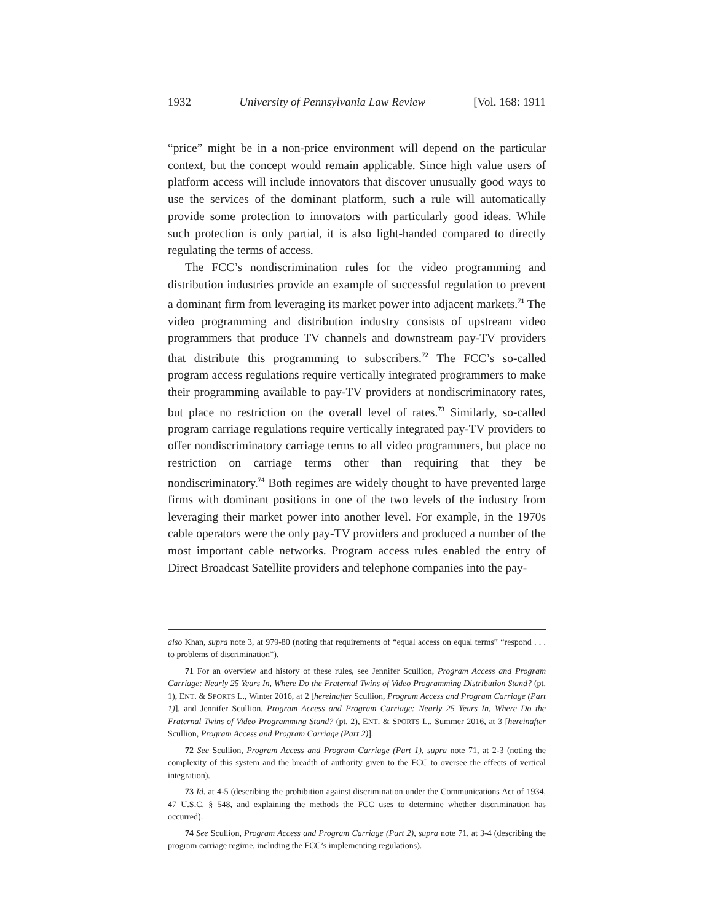1932 University of Pennsylvania Law Review [Vol. 168: 1911
“price” might be in a non-price environment will depend on the particular context, but the concept would remain applicable. Since high value users of platform access will include innovators that discover unusually good ways to use the services of the dominant platform, such a rule will automatically provide some protection to innovators with particularly good ideas. While such protection is only partial, it is also light-handed compared to directly regulating the terms of access.
The FCC’s nondiscrimination rules for the video programming and distribution industries provide an example of successful regulation to prevent a dominant firm from leveraging its market power into adjacent markets.<sup>71</sup> The video programming and distribution industry consists of upstream video programmers that produce TV channels and downstream pay-TV providers that distribute this programming to subscribers.<sup>72</sup> The FCC’s so-called program access regulations require vertically integrated programmers to make their programming available to pay-TV providers at nondiscriminatory rates, but place no restriction on the overall level of rates.<sup>73</sup> Similarly, so-called program carriage regulations require vertically integrated pay-TV providers to offer nondiscriminatory carriage terms to all video programmers, but place no restriction on carriage terms other than requiring that they be nondiscriminatory.<sup>74</sup> Both regimes are widely thought to have prevented large firms with dominant positions in one of the two levels of the industry from leveraging their market power into another level. For example, in the 1970s cable operators were the only pay-TV providers and produced a number of the most important cable networks. Program access rules enabled the entry of Direct Broadcast Satellite providers and telephone companies into the pay-
also Khan, supra note 3, at 979-80 (noting that requirements of “equal access on equal terms” “respond . . . to problems of discrimination”).
71 For an overview and history of these rules, see Jennifer Scullion, Program Access and Program Carriage: Nearly 25 Years In, Where Do the Fraternal Twins of Video Programming Distribution Stand? (pt. 1), ENT. & SPORTS L., Winter 2016, at 2 [hereinafter Scullion, Program Access and Program Carriage (Part 1)], and Jennifer Scullion, Program Access and Program Carriage: Nearly 25 Years In, Where Do the Fraternal Twins of Video Programming Stand? (pt. 2), ENT. & SPORTS L., Summer 2016, at 3 [hereinafter Scullion, Program Access and Program Carriage (Part 2)].
72 See Scullion, Program Access and Program Carriage (Part 1), supra note 71, at 2-3 (noting the complexity of this system and the breadth of authority given to the FCC to oversee the effects of vertical integration).
73 Id. at 4-5 (describing the prohibition against discrimination under the Communications Act of 1934, 47 U.S.C. § 548, and explaining the methods the FCC uses to determine whether discrimination has occurred).
74 See Scullion, Program Access and Program Carriage (Part 2), supra note 71, at 3-4 (describing the program carriage regime, including the FCC’s implementing regulations).